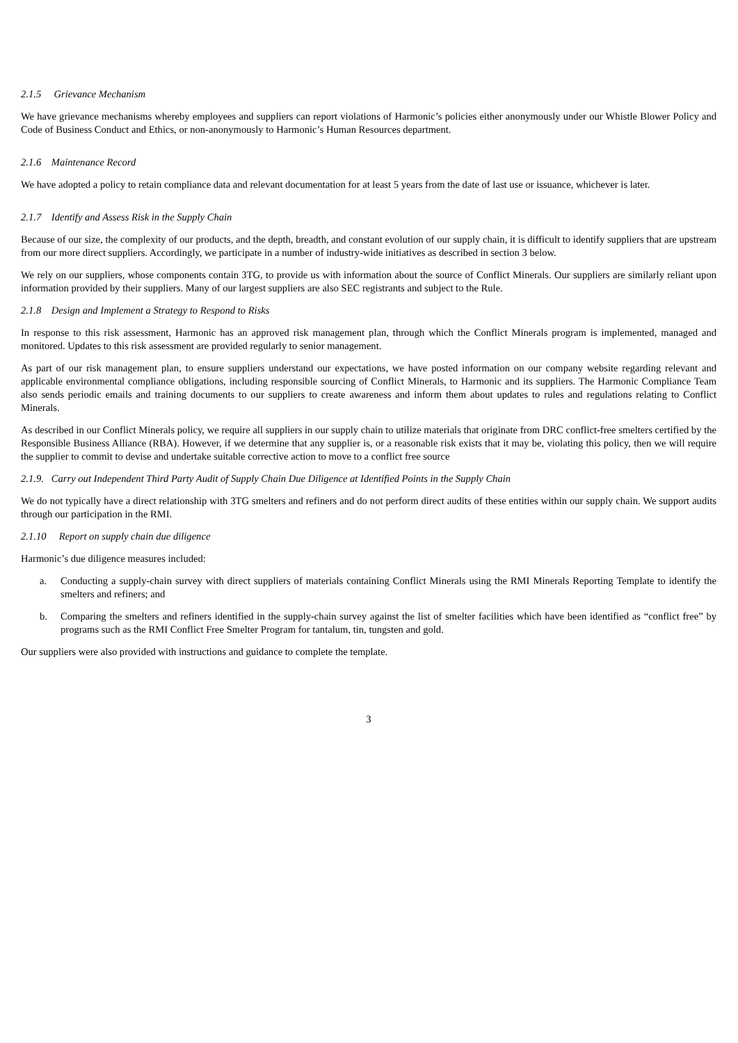2.1.5 Grievance Mechanism
We have grievance mechanisms whereby employees and suppliers can report violations of Harmonic’s policies either anonymously under our Whistle Blower Policy and Code of Business Conduct and Ethics, or non-anonymously to Harmonic’s Human Resources department.
2.1.6 Maintenance Record
We have adopted a policy to retain compliance data and relevant documentation for at least 5 years from the date of last use or issuance, whichever is later.
2.1.7 Identify and Assess Risk in the Supply Chain
Because of our size, the complexity of our products, and the depth, breadth, and constant evolution of our supply chain, it is difficult to identify suppliers that are upstream from our more direct suppliers. Accordingly, we participate in a number of industry-wide initiatives as described in section 3 below.
We rely on our suppliers, whose components contain 3TG, to provide us with information about the source of Conflict Minerals. Our suppliers are similarly reliant upon information provided by their suppliers. Many of our largest suppliers are also SEC registrants and subject to the Rule.
2.1.8 Design and Implement a Strategy to Respond to Risks
In response to this risk assessment, Harmonic has an approved risk management plan, through which the Conflict Minerals program is implemented, managed and monitored. Updates to this risk assessment are provided regularly to senior management.
As part of our risk management plan, to ensure suppliers understand our expectations, we have posted information on our company website regarding relevant and applicable environmental compliance obligations, including responsible sourcing of Conflict Minerals, to Harmonic and its suppliers. The Harmonic Compliance Team also sends periodic emails and training documents to our suppliers to create awareness and inform them about updates to rules and regulations relating to Conflict Minerals.
As described in our Conflict Minerals policy, we require all suppliers in our supply chain to utilize materials that originate from DRC conflict-free smelters certified by the Responsible Business Alliance (RBA). However, if we determine that any supplier is, or a reasonable risk exists that it may be, violating this policy, then we will require the supplier to commit to devise and undertake suitable corrective action to move to a conflict free source
2.1.9. Carry out Independent Third Party Audit of Supply Chain Due Diligence at Identified Points in the Supply Chain
We do not typically have a direct relationship with 3TG smelters and refiners and do not perform direct audits of these entities within our supply chain. We support audits through our participation in the RMI.
2.1.10 Report on supply chain due diligence
Harmonic’s due diligence measures included:
a. Conducting a supply-chain survey with direct suppliers of materials containing Conflict Minerals using the RMI Minerals Reporting Template to identify the smelters and refiners; and
b. Comparing the smelters and refiners identified in the supply-chain survey against the list of smelter facilities which have been identified as “conflict free” by programs such as the RMI Conflict Free Smelter Program for tantalum, tin, tungsten and gold.
Our suppliers were also provided with instructions and guidance to complete the template.
3